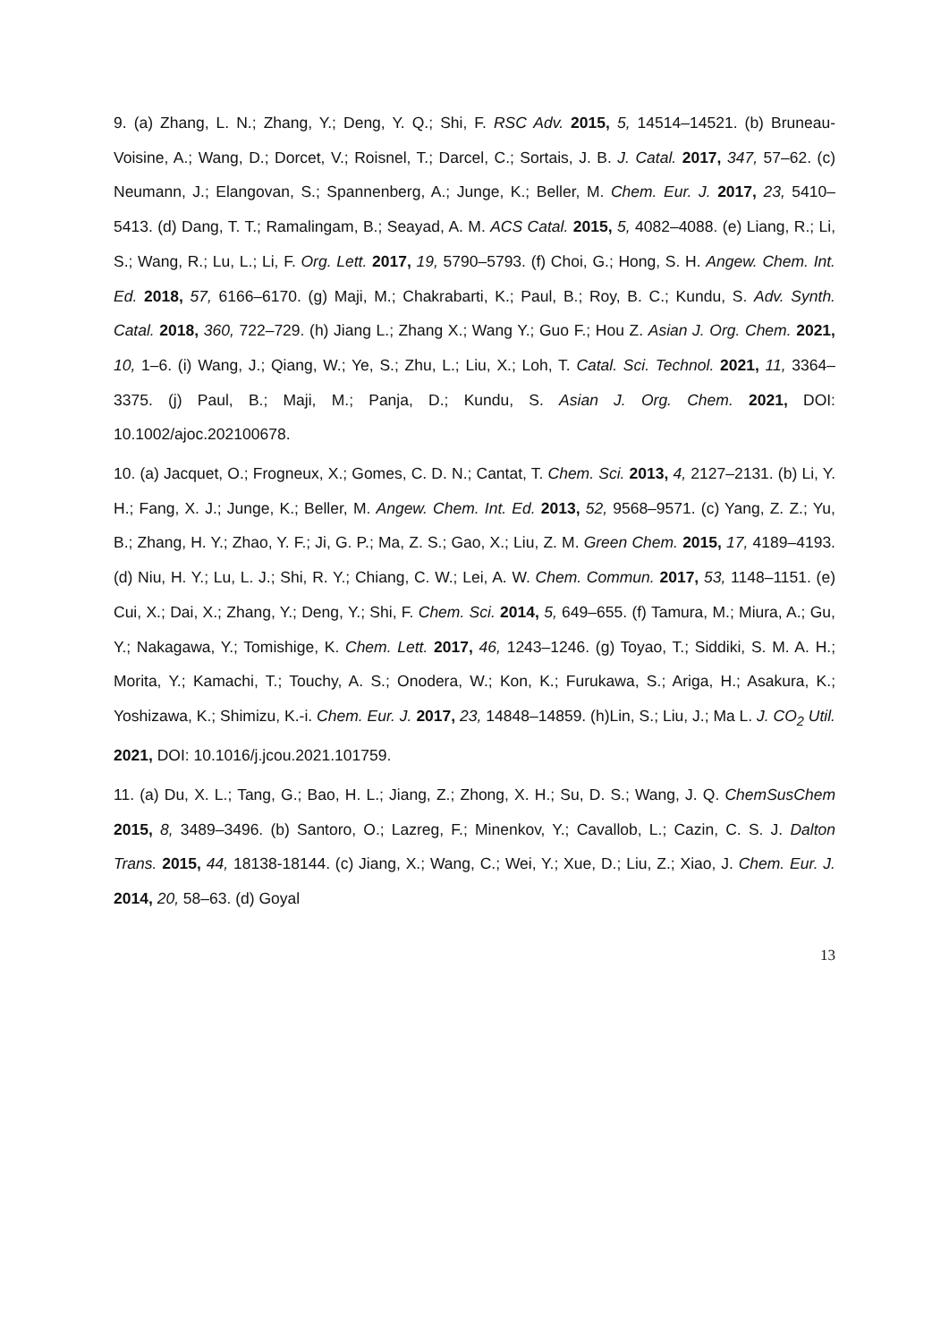9. (a) Zhang, L. N.; Zhang, Y.; Deng, Y. Q.; Shi, F. RSC Adv. 2015, 5, 14514–14521. (b) Bruneau-Voisine, A.; Wang, D.; Dorcet, V.; Roisnel, T.; Darcel, C.; Sortais, J. B. J. Catal. 2017, 347, 57–62. (c) Neumann, J.; Elangovan, S.; Spannenberg, A.; Junge, K.; Beller, M. Chem. Eur. J. 2017, 23, 5410–5413. (d) Dang, T. T.; Ramalingam, B.; Seayad, A. M. ACS Catal. 2015, 5, 4082–4088. (e) Liang, R.; Li, S.; Wang, R.; Lu, L.; Li, F. Org. Lett. 2017, 19, 5790–5793. (f) Choi, G.; Hong, S. H. Angew. Chem. Int. Ed. 2018, 57, 6166–6170. (g) Maji, M.; Chakrabarti, K.; Paul, B.; Roy, B. C.; Kundu, S. Adv. Synth. Catal. 2018, 360, 722–729. (h) Jiang L.; Zhang X.; Wang Y.; Guo F.; Hou Z. Asian J. Org. Chem. 2021, 10, 1–6. (i) Wang, J.; Qiang, W.; Ye, S.; Zhu, L.; Liu, X.; Loh, T. Catal. Sci. Technol. 2021, 11, 3364–3375. (j) Paul, B.; Maji, M.; Panja, D.; Kundu, S. Asian J. Org. Chem. 2021, DOI: 10.1002/ajoc.202100678.
10. (a) Jacquet, O.; Frogneux, X.; Gomes, C. D. N.; Cantat, T. Chem. Sci. 2013, 4, 2127–2131. (b) Li, Y. H.; Fang, X. J.; Junge, K.; Beller, M. Angew. Chem. Int. Ed. 2013, 52, 9568–9571. (c) Yang, Z. Z.; Yu, B.; Zhang, H. Y.; Zhao, Y. F.; Ji, G. P.; Ma, Z. S.; Gao, X.; Liu, Z. M. Green Chem. 2015, 17, 4189–4193. (d) Niu, H. Y.; Lu, L. J.; Shi, R. Y.; Chiang, C. W.; Lei, A. W. Chem. Commun. 2017, 53, 1148–1151. (e) Cui, X.; Dai, X.; Zhang, Y.; Deng, Y.; Shi, F. Chem. Sci. 2014, 5, 649–655. (f) Tamura, M.; Miura, A.; Gu, Y.; Nakagawa, Y.; Tomishige, K. Chem. Lett. 2017, 46, 1243–1246. (g) Toyao, T.; Siddiki, S. M. A. H.; Morita, Y.; Kamachi, T.; Touchy, A. S.; Onodera, W.; Kon, K.; Furukawa, S.; Ariga, H.; Asakura, K.; Yoshizawa, K.; Shimizu, K.-i. Chem. Eur. J. 2017, 23, 14848–14859. (h)Lin, S.; Liu, J.; Ma L. J. CO<sub>2</sub> Util. 2021, DOI: 10.1016/j.jcou.2021.101759.
11. (a) Du, X. L.; Tang, G.; Bao, H. L.; Jiang, Z.; Zhong, X. H.; Su, D. S.; Wang, J. Q. ChemSusChem 2015, 8, 3489–3496. (b) Santoro, O.; Lazreg, F.; Minenkov, Y.; Cavallob, L.; Cazin, C. S. J. Dalton Trans. 2015, 44, 18138-18144. (c) Jiang, X.; Wang, C.; Wei, Y.; Xue, D.; Liu, Z.; Xiao, J. Chem. Eur. J. 2014, 20, 58–63. (d) Goyal
13